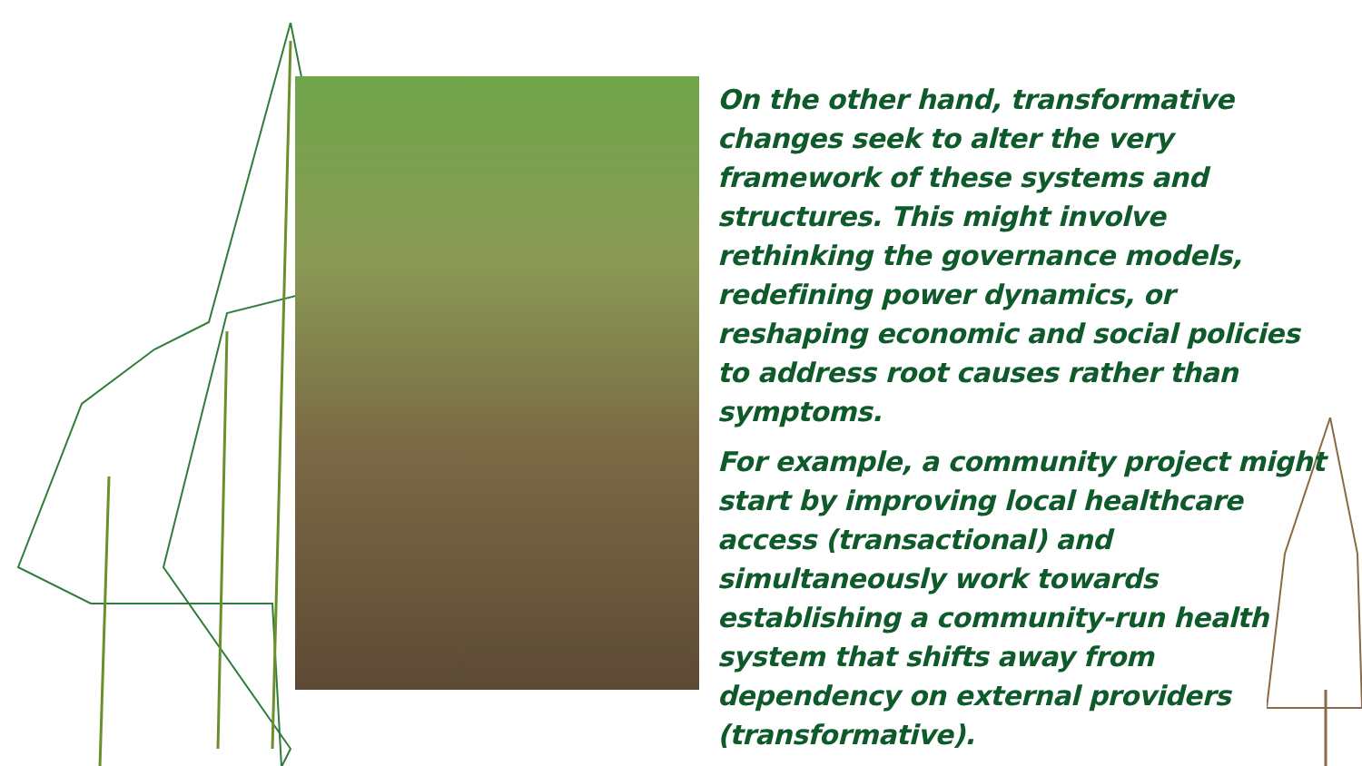On the other hand, transformative changes seek to alter the very framework of these systems and structures. This might involve rethinking the governance models, redefining power dynamics, or reshaping economic and social policies to address root causes rather than symptoms.
For example, a community project might start by improving local healthcare access (transactional) and simultaneously work towards establishing a community-run health system that shifts away from dependency on external providers (transformative).